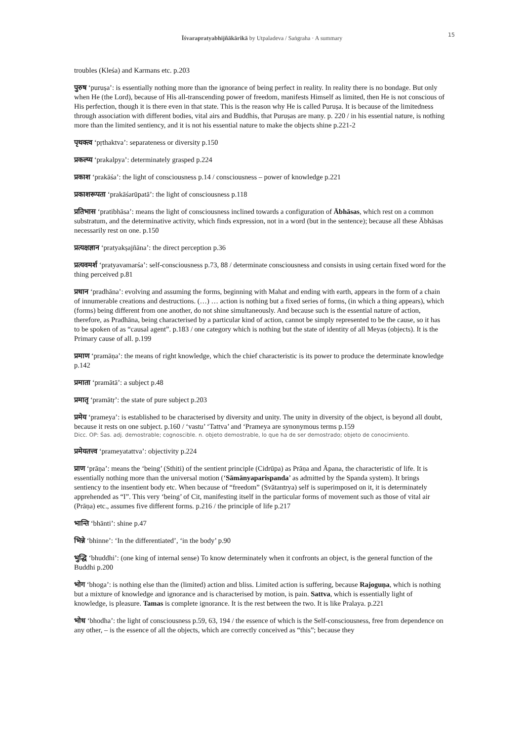Īśvarapratyabhijñākārikā by Utpaladeva / Saṅgraha · A summary 15
troubles (Kleśa) and Karmans etc. p.203
पुरुष ‘puruṣa’: is essentially nothing more than the ignorance of being perfect in reality. In reality there is no bondage. But only when He (the Lord), because of His all-transcending power of freedom, manifests Himself as limited, then He is not conscious of His perfection, though it is there even in that state. This is the reason why He is called Puruṣa. It is because of the limitedness through association with different bodies, vital airs and Buddhis, that Puruṣas are many. p. 220 / in his essential nature, is nothing more than the limited sentiency, and it is not his essential nature to make the objects shine p.221-2
पृथक्त्व ‘pṛthaktva’: separateness or diversity p.150
प्रकल्प्य ‘prakalpya’: determinately grasped p.224
प्रकाश ‘prakāśa’: the light of consciousness p.14 / consciousness – power of knowledge p.221
प्रकाशरूपता ‘prakāśarūpatā’: the light of consciousness p.118
प्रतिभास ‘pratibhāsa’: means the light of consciousness inclined towards a configuration of Ābhāsas, which rest on a common substratum, and the determinative activity, which finds expression, not in a word (but in the sentence); because all these Ābhāsas necessarily rest on one. p.150
प्रत्यक्षज्ञान ‘pratyakṣajñāna’: the direct perception p.36
प्रत्यवमर्श ‘pratyavamarśa’: self-consciousness p.73, 88 / determinate consciousness and consists in using certain fixed word for the thing perceived p.81
प्रधान ‘pradhāna’: evolving and assuming the forms, beginning with Mahat and ending with earth, appears in the form of a chain of innumerable creations and destructions. (…) … action is nothing but a fixed series of forms, (in which a thing appears), which (forms) being different from one another, do not shine simultaneously. And because such is the essential nature of action, therefore, as Pradhāna, being characterised by a particular kind of action, cannot be simply represented to be the cause, so it has to be spoken of as “causal agent”. p.183 / one category which is nothing but the state of identity of all Meyas (objects). It is the Primary cause of all. p.199
प्रमाण ‘pramāṇa’: the means of right knowledge, which the chief characteristic is its power to produce the determinate knowledge p.142
प्रमाता ‘pramātā’: a subject p.48
प्रमातृ ‘pramātṛ’: the state of pure subject p.203
प्रमेय ‘prameya’: is established to be characterised by diversity and unity. The unity in diversity of the object, is beyond all doubt, because it rests on one subject. p.160 / ‘vastu’ ‘Tattva’ and ‘Prameya are synonymous terms p.159
Dicc. OP: Śas. adj. demostrable; cognoscible. n. objeto demostrable, lo que ha de ser demostrado; objeto de conocimiento.
प्रमेयतत्त्व ‘prameyatattva’: objectivity p.224
प्राण ‘prāṇa’: means the ‘being’ (Sthiti) of the sentient principle (Cidrūpa) as Prāṇa and Āpana, the characteristic of life. It is essentially nothing more than the universal motion (‘Sāmānyaparispanda’ as admitted by the Spanda system). It brings sentiency to the insentient body etc. When because of “freedom” (Svātantrya) self is superimposed on it, it is determinately apprehended as “I”. This very ‘being’ of Cit, manifesting itself in the particular forms of movement such as those of vital air (Prāṇa) etc., assumes five different forms. p.216 / the principle of life p.217
भान्ति ‘bhānti’: shine p.47
भिन्ने ‘bhinne’: ‘In the differentiated’, ‘in the body’ p.90
भुद्धि ‘bhuddhi’: (one king of internal sense) To know determinately when it confronts an object, is the general function of the Buddhi p.200
भोग ‘bhoga’: is nothing else than the (limited) action and bliss. Limited action is suffering, because Rajoguṇa, which is nothing but a mixture of knowledge and ignorance and is characterised by motion, is pain. Sattva, which is essentially light of knowledge, is pleasure. Tamas is complete ignorance. It is the rest between the two. It is like Pralaya. p.221
भोध ‘bhodha’: the light of consciousness p.59, 63, 194 / the essence of which is the Self-consciousness, free from dependence on any other, – is the essence of all the objects, which are correctly conceived as “this”; because they